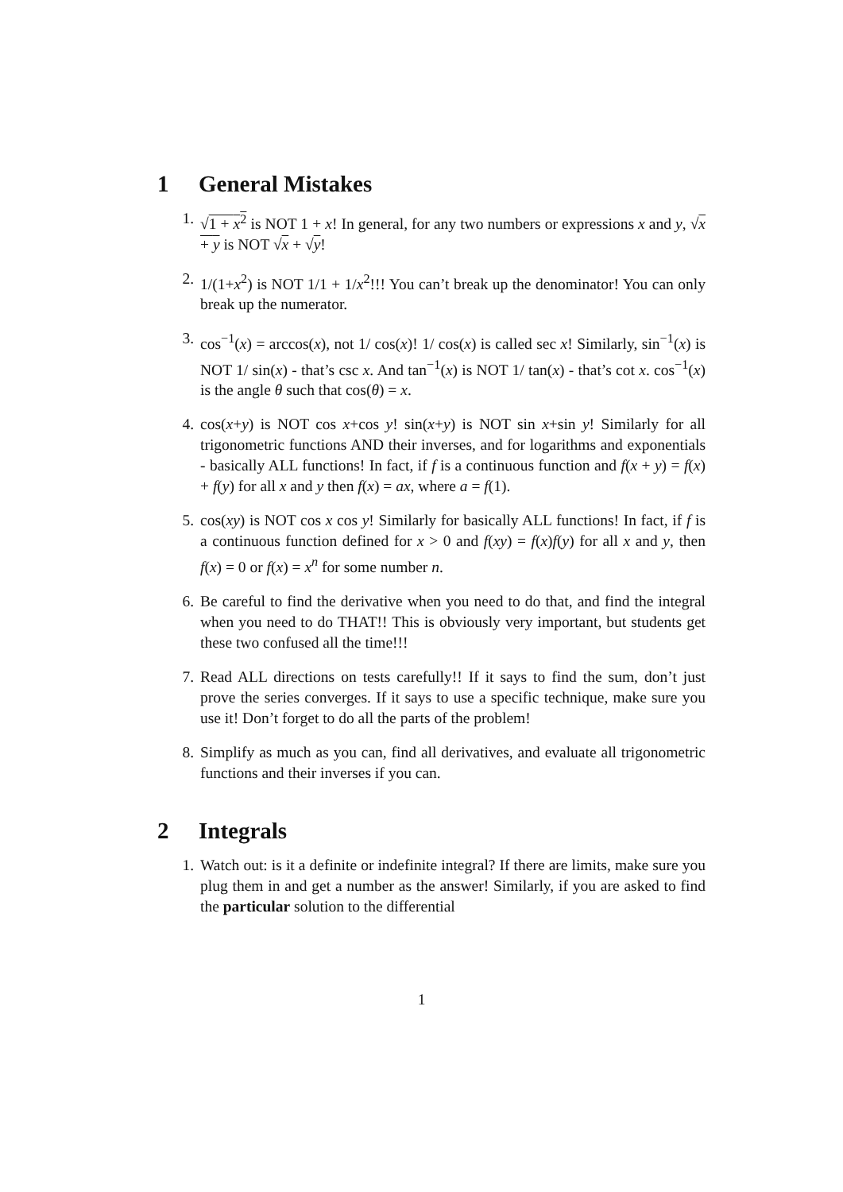1 General Mistakes
1. √1 + x<sup>2</sup> is NOT 1 + x! In general, for any two numbers or expressions x and y, √x + y is NOT √x + √y!
2. 1/(1+x<sup>2</sup>) is NOT 1/1 + 1/x<sup>2</sup>!!! You can’t break up the denominator! You can only break up the numerator.
3. cos<sup>−1</sup>(x) = arccos(x), not 1/ cos(x)! 1/ cos(x) is called sec x! Similarly, sin<sup>−1</sup>(x) is NOT 1/ sin(x) - that’s csc x. And tan<sup>−1</sup>(x) is NOT 1/ tan(x) - that’s cot x. cos<sup>−1</sup>(x) is the angle θ such that cos(θ) = x.
4. cos(x+y) is NOT cos x+cos y! sin(x+y) is NOT sin x+sin y! Similarly for all trigonometric functions AND their inverses, and for logarithms and exponentials - basically ALL functions! In fact, if f is a continuous function and f(x + y) = f(x) + f(y) for all x and y then f(x) = ax, where a = f(1).
5. cos(xy) is NOT cos x cos y! Similarly for basically ALL functions! In fact, if f is a continuous function defined for x > 0 and f(xy) = f(x)f(y) for all x and y, then f(x) = 0 or f(x) = x<sup>n</sup> for some number n.
6. Be careful to find the derivative when you need to do that, and find the integral when you need to do THAT!! This is obviously very important, but students get these two confused all the time!!!
7. Read ALL directions on tests carefully!! If it says to find the sum, don’t just prove the series converges. If it says to use a specific technique, make sure you use it! Don’t forget to do all the parts of the problem!
8. Simplify as much as you can, find all derivatives, and evaluate all trigonometric functions and their inverses if you can.
2 Integrals
1. Watch out: is it a definite or indefinite integral? If there are limits, make sure you plug them in and get a number as the answer! Similarly, if you are asked to find the particular solution to the differential
1